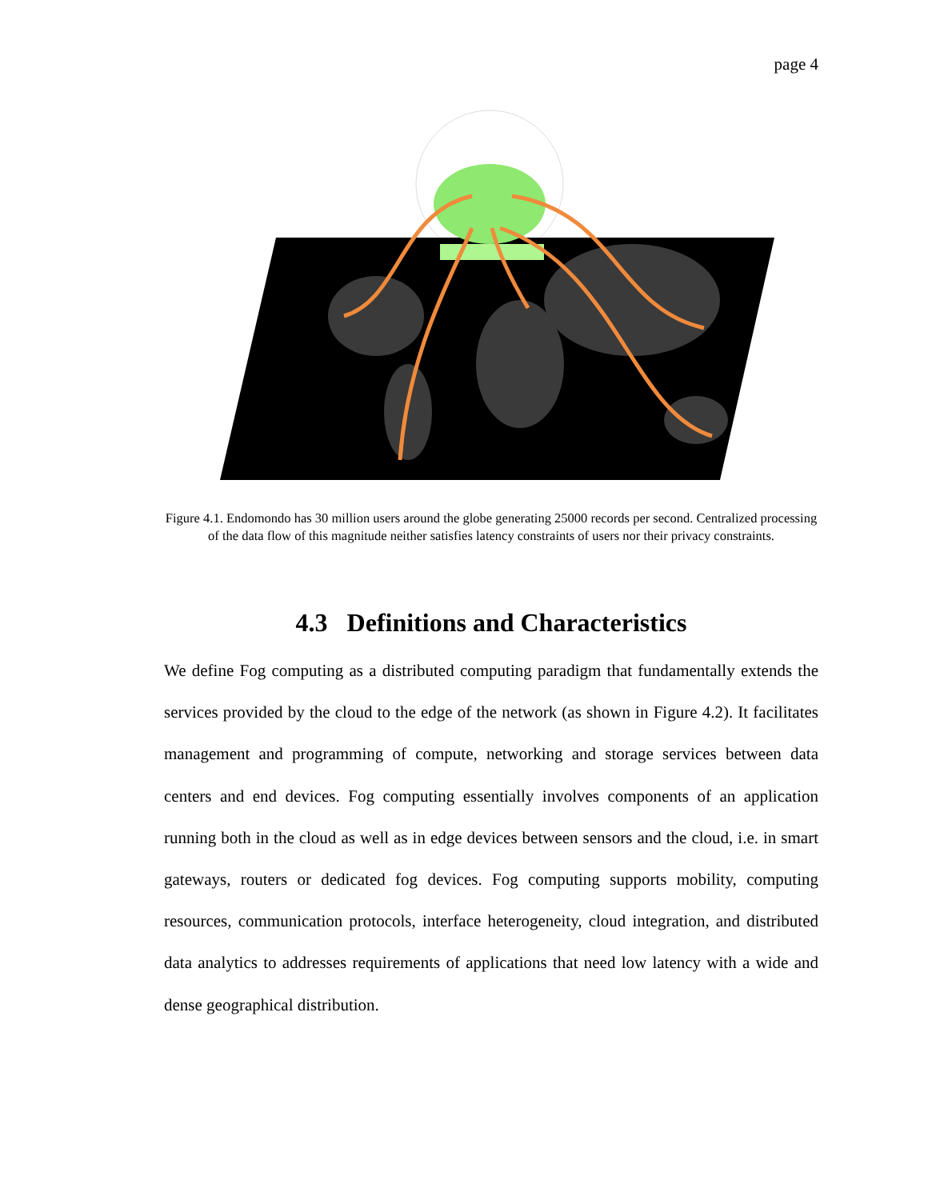page 4
Figure 4.1. Endomondo has 30 million users around the globe generating 25000 records per second. Centralized processing of the data flow of this magnitude neither satisfies latency constraints of users nor their privacy constraints.
4.3 Definitions and Characteristics
We define Fog computing as a distributed computing paradigm that fundamentally extends the services provided by the cloud to the edge of the network (as shown in Figure 4.2). It facilitates management and programming of compute, networking and storage services between data centers and end devices. Fog computing essentially involves components of an application running both in the cloud as well as in edge devices between sensors and the cloud, i.e. in smart gateways, routers or dedicated fog devices. Fog computing supports mobility, computing resources, communication protocols, interface heterogeneity, cloud integration, and distributed data analytics to addresses requirements of applications that need low latency with a wide and dense geographical distribution.